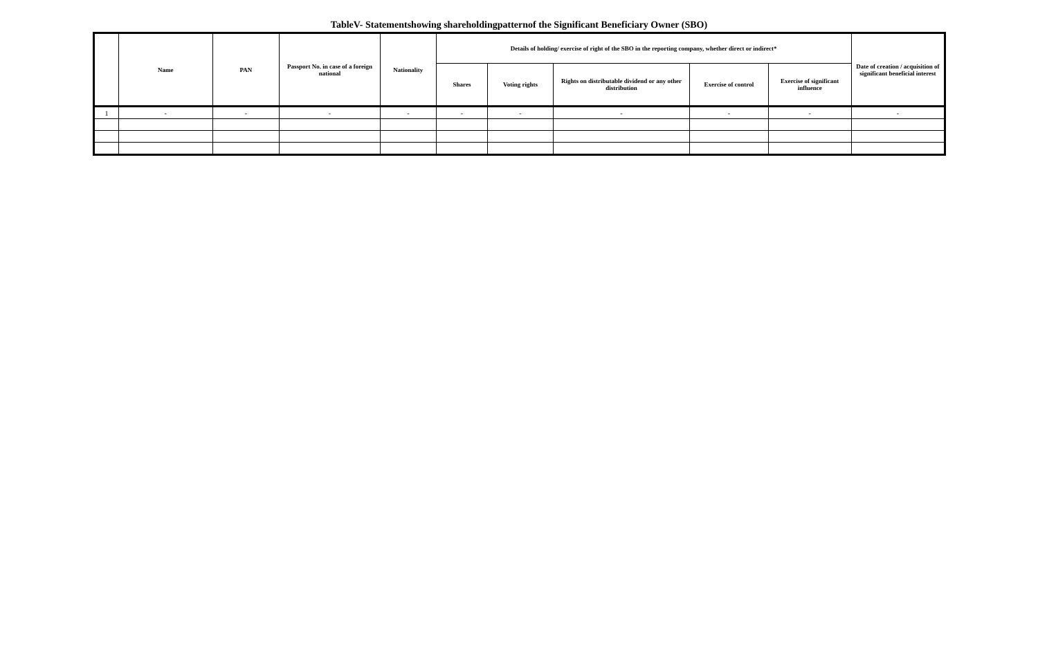TableV- Statementshowing shareholdingpatternof the Significant Beneficiary Owner (SBO)
| | Name | PAN | Passport No. in case of a foreign national | Nationality | Details of holding/ exercise of right of the SBO in the reporting company, whether direct or indirect* | | | | | Date of creation / acquisition of significant beneficial interest |
| --- | --- | --- | --- | --- | --- | --- | --- | --- | --- | --- |
| | | | | | Shares | Voting rights | Rights on distributable dividend or any other distribution | Exercise of control | Exercise of significant influence | |
| 1 | - | - | - | - | - | - | - | - | - | - |